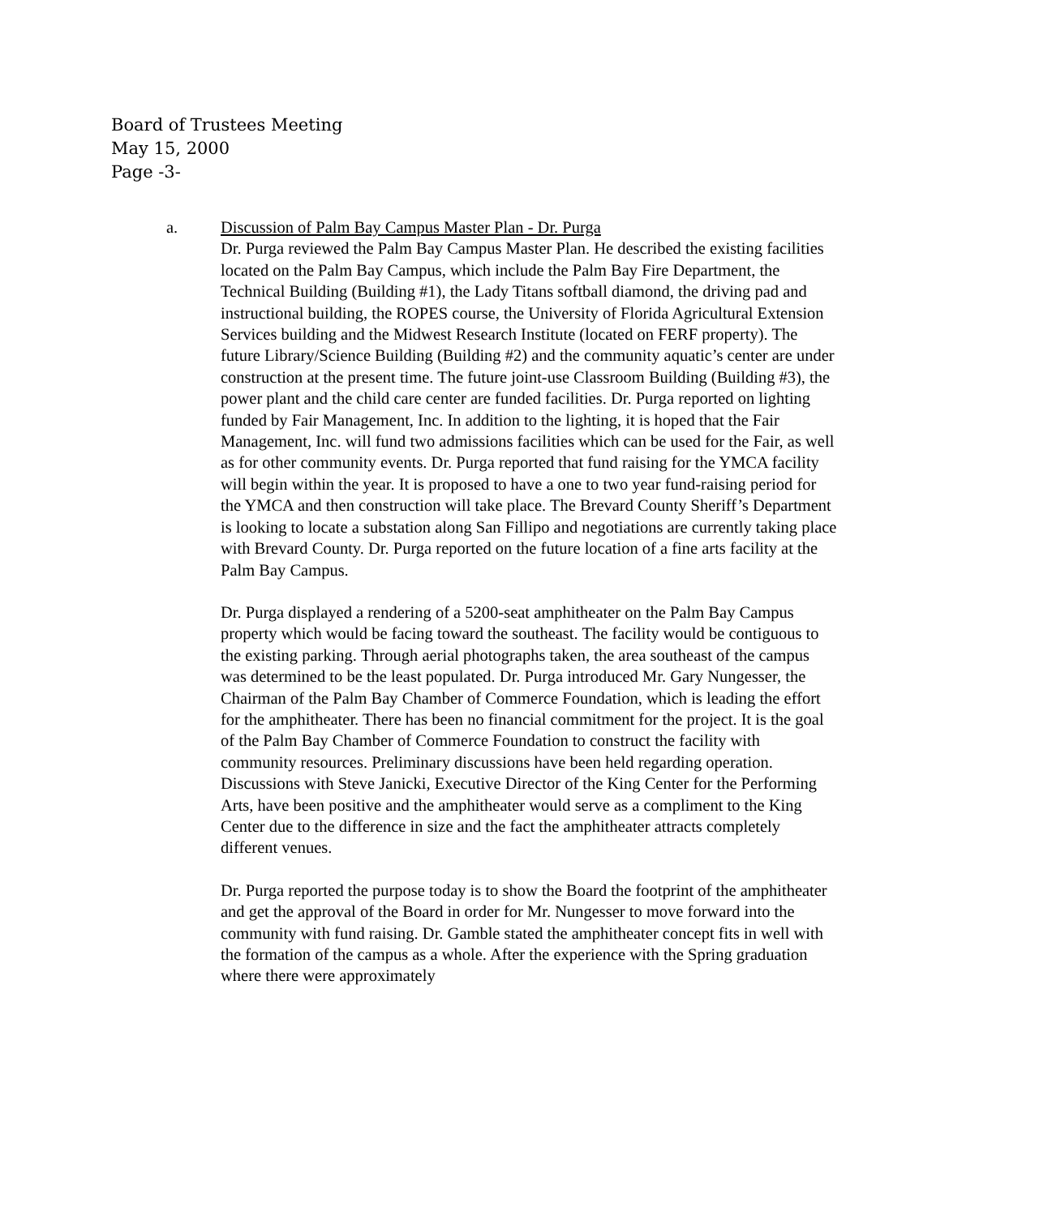Board of Trustees Meeting
May 15, 2000
Page -3-
a. Discussion of Palm Bay Campus Master Plan - Dr. Purga
Dr. Purga reviewed the Palm Bay Campus Master Plan. He described the existing facilities located on the Palm Bay Campus, which include the Palm Bay Fire Department, the Technical Building (Building #1), the Lady Titans softball diamond, the driving pad and instructional building, the ROPES course, the University of Florida Agricultural Extension Services building and the Midwest Research Institute (located on FERF property). The future Library/Science Building (Building #2) and the community aquatic’s center are under construction at the present time. The future joint-use Classroom Building (Building #3), the power plant and the child care center are funded facilities. Dr. Purga reported on lighting funded by Fair Management, Inc. In addition to the lighting, it is hoped that the Fair Management, Inc. will fund two admissions facilities which can be used for the Fair, as well as for other community events. Dr. Purga reported that fund raising for the YMCA facility will begin within the year. It is proposed to have a one to two year fund-raising period for the YMCA and then construction will take place. The Brevard County Sheriff’s Department is looking to locate a substation along San Fillipo and negotiations are currently taking place with Brevard County. Dr. Purga reported on the future location of a fine arts facility at the Palm Bay Campus.
Dr. Purga displayed a rendering of a 5200-seat amphitheater on the Palm Bay Campus property which would be facing toward the southeast. The facility would be contiguous to the existing parking. Through aerial photographs taken, the area southeast of the campus was determined to be the least populated. Dr. Purga introduced Mr. Gary Nungesser, the Chairman of the Palm Bay Chamber of Commerce Foundation, which is leading the effort for the amphitheater. There has been no financial commitment for the project. It is the goal of the Palm Bay Chamber of Commerce Foundation to construct the facility with community resources. Preliminary discussions have been held regarding operation. Discussions with Steve Janicki, Executive Director of the King Center for the Performing Arts, have been positive and the amphitheater would serve as a compliment to the King Center due to the difference in size and the fact the amphitheater attracts completely different venues.
Dr. Purga reported the purpose today is to show the Board the footprint of the amphitheater and get the approval of the Board in order for Mr. Nungesser to move forward into the community with fund raising. Dr. Gamble stated the amphitheater concept fits in well with the formation of the campus as a whole. After the experience with the Spring graduation where there were approximately